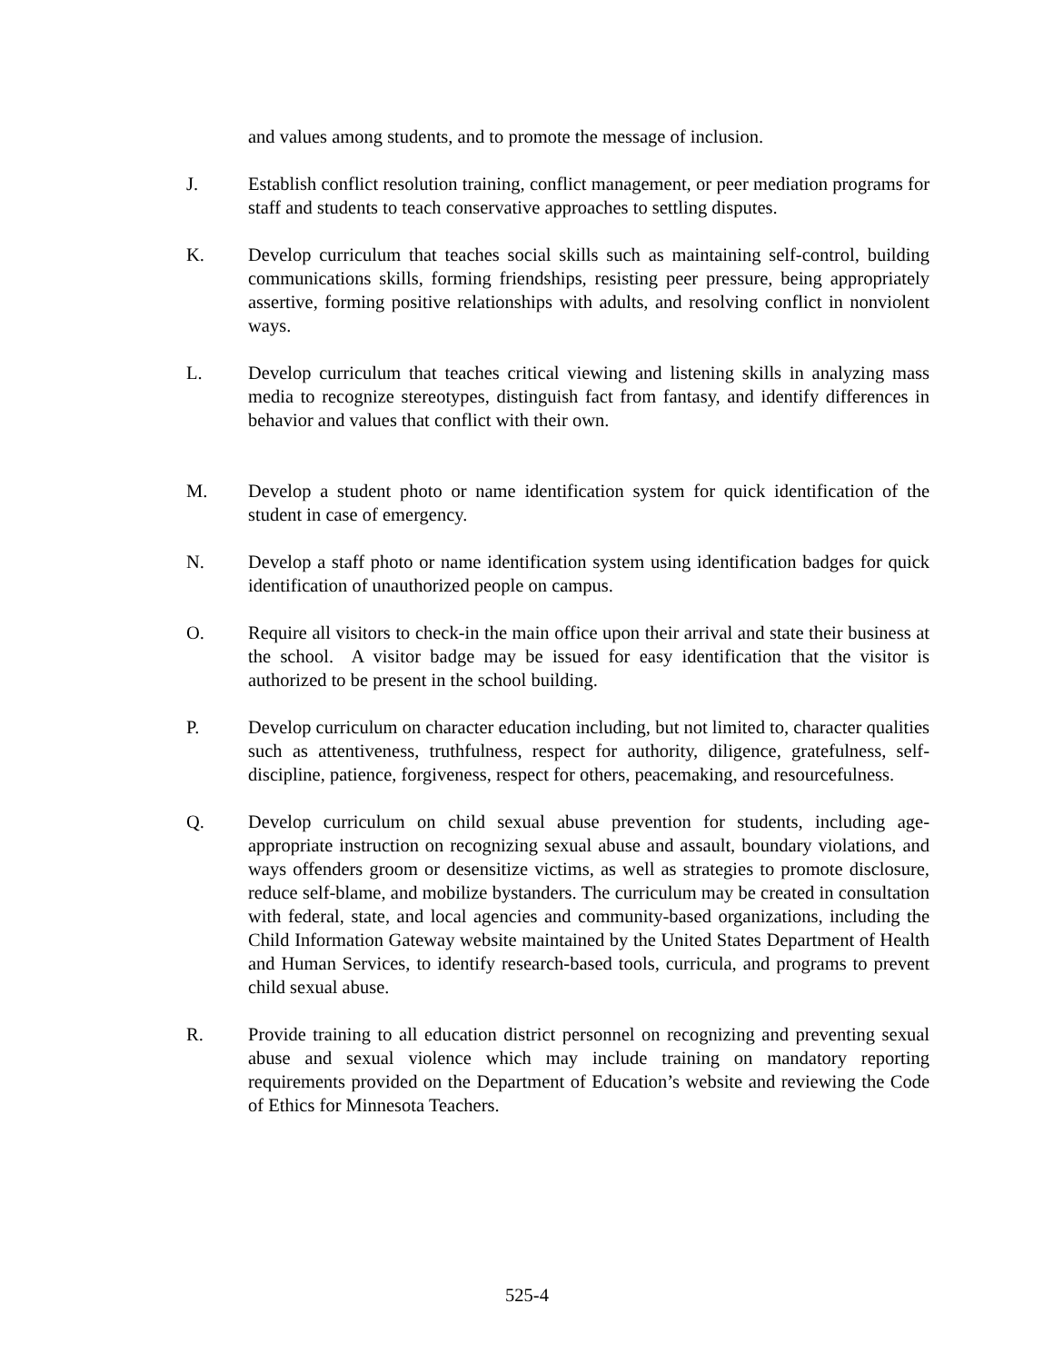and values among students, and to promote the message of inclusion.
J. Establish conflict resolution training, conflict management, or peer mediation programs for staff and students to teach conservative approaches to settling disputes.
K. Develop curriculum that teaches social skills such as maintaining self-control, building communications skills, forming friendships, resisting peer pressure, being appropriately assertive, forming positive relationships with adults, and resolving conflict in nonviolent ways.
L. Develop curriculum that teaches critical viewing and listening skills in analyzing mass media to recognize stereotypes, distinguish fact from fantasy, and identify differences in behavior and values that conflict with their own.
M. Develop a student photo or name identification system for quick identification of the student in case of emergency.
N. Develop a staff photo or name identification system using identification badges for quick identification of unauthorized people on campus.
O. Require all visitors to check-in the main office upon their arrival and state their business at the school. A visitor badge may be issued for easy identification that the visitor is authorized to be present in the school building.
P. Develop curriculum on character education including, but not limited to, character qualities such as attentiveness, truthfulness, respect for authority, diligence, gratefulness, self-discipline, patience, forgiveness, respect for others, peacemaking, and resourcefulness.
Q. Develop curriculum on child sexual abuse prevention for students, including age-appropriate instruction on recognizing sexual abuse and assault, boundary violations, and ways offenders groom or desensitize victims, as well as strategies to promote disclosure, reduce self-blame, and mobilize bystanders. The curriculum may be created in consultation with federal, state, and local agencies and community-based organizations, including the Child Information Gateway website maintained by the United States Department of Health and Human Services, to identify research-based tools, curricula, and programs to prevent child sexual abuse.
R. Provide training to all education district personnel on recognizing and preventing sexual abuse and sexual violence which may include training on mandatory reporting requirements provided on the Department of Education’s website and reviewing the Code of Ethics for Minnesota Teachers.
525-4